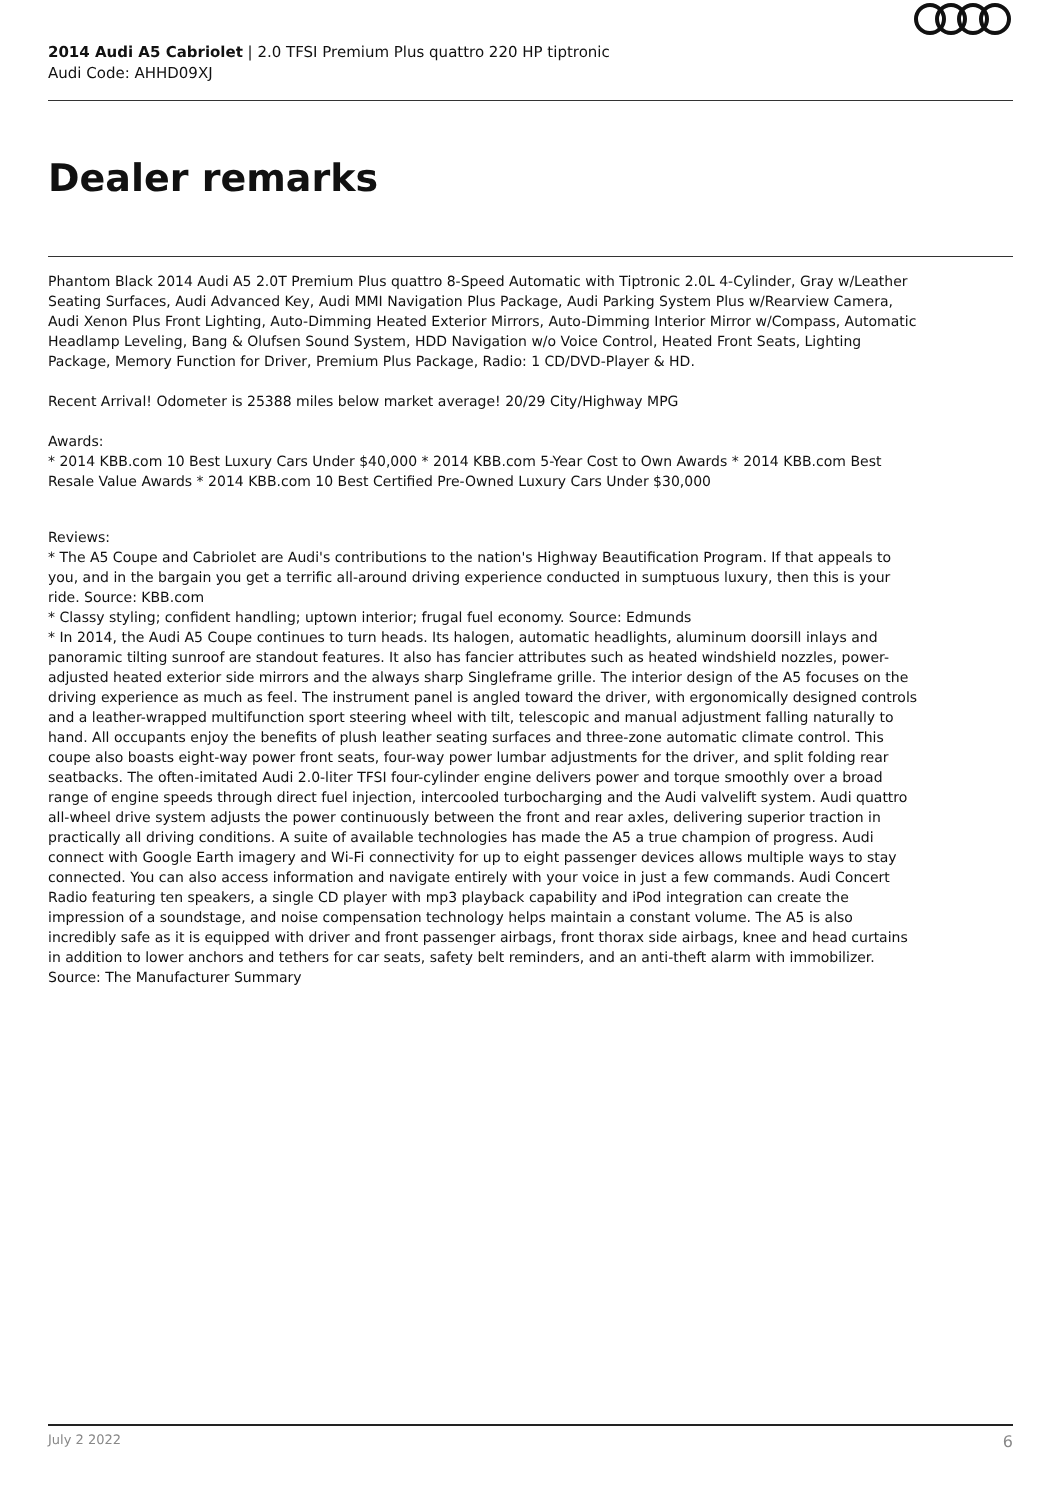2014 Audi A5 Cabriolet | 2.0 TFSI Premium Plus quattro 220 HP tiptronic
Audi Code: AHHD09XJ
Dealer remarks
Phantom Black 2014 Audi A5 2.0T Premium Plus quattro 8-Speed Automatic with Tiptronic 2.0L 4-Cylinder, Gray w/Leather Seating Surfaces, Audi Advanced Key, Audi MMI Navigation Plus Package, Audi Parking System Plus w/Rearview Camera, Audi Xenon Plus Front Lighting, Auto-Dimming Heated Exterior Mirrors, Auto-Dimming Interior Mirror w/Compass, Automatic Headlamp Leveling, Bang & Olufsen Sound System, HDD Navigation w/o Voice Control, Heated Front Seats, Lighting Package, Memory Function for Driver, Premium Plus Package, Radio: 1 CD/DVD-Player & HD.
Recent Arrival! Odometer is 25388 miles below market average! 20/29 City/Highway MPG
Awards:
* 2014 KBB.com 10 Best Luxury Cars Under $40,000 * 2014 KBB.com 5-Year Cost to Own Awards * 2014 KBB.com Best Resale Value Awards * 2014 KBB.com 10 Best Certified Pre-Owned Luxury Cars Under $30,000
Reviews:
* The A5 Coupe and Cabriolet are Audi's contributions to the nation's Highway Beautification Program. If that appeals to you, and in the bargain you get a terrific all-around driving experience conducted in sumptuous luxury, then this is your ride. Source: KBB.com
* Classy styling; confident handling; uptown interior; frugal fuel economy. Source: Edmunds
* In 2014, the Audi A5 Coupe continues to turn heads. Its halogen, automatic headlights, aluminum doorsill inlays and panoramic tilting sunroof are standout features. It also has fancier attributes such as heated windshield nozzles, power-adjusted heated exterior side mirrors and the always sharp Singleframe grille. The interior design of the A5 focuses on the driving experience as much as feel. The instrument panel is angled toward the driver, with ergonomically designed controls and a leather-wrapped multifunction sport steering wheel with tilt, telescopic and manual adjustment falling naturally to hand. All occupants enjoy the benefits of plush leather seating surfaces and three-zone automatic climate control. This coupe also boasts eight-way power front seats, four-way power lumbar adjustments for the driver, and split folding rear seatbacks. The often-imitated Audi 2.0-liter TFSI four-cylinder engine delivers power and torque smoothly over a broad range of engine speeds through direct fuel injection, intercooled turbocharging and the Audi valvelift system. Audi quattro all-wheel drive system adjusts the power continuously between the front and rear axles, delivering superior traction in practically all driving conditions. A suite of available technologies has made the A5 a true champion of progress. Audi connect with Google Earth imagery and Wi-Fi connectivity for up to eight passenger devices allows multiple ways to stay connected. You can also access information and navigate entirely with your voice in just a few commands. Audi Concert Radio featuring ten speakers, a single CD player with mp3 playback capability and iPod integration can create the impression of a soundstage, and noise compensation technology helps maintain a constant volume. The A5 is also incredibly safe as it is equipped with driver and front passenger airbags, front thorax side airbags, knee and head curtains in addition to lower anchors and tethers for car seats, safety belt reminders, and an anti-theft alarm with immobilizer. Source: The Manufacturer Summary
July 2 2022 6